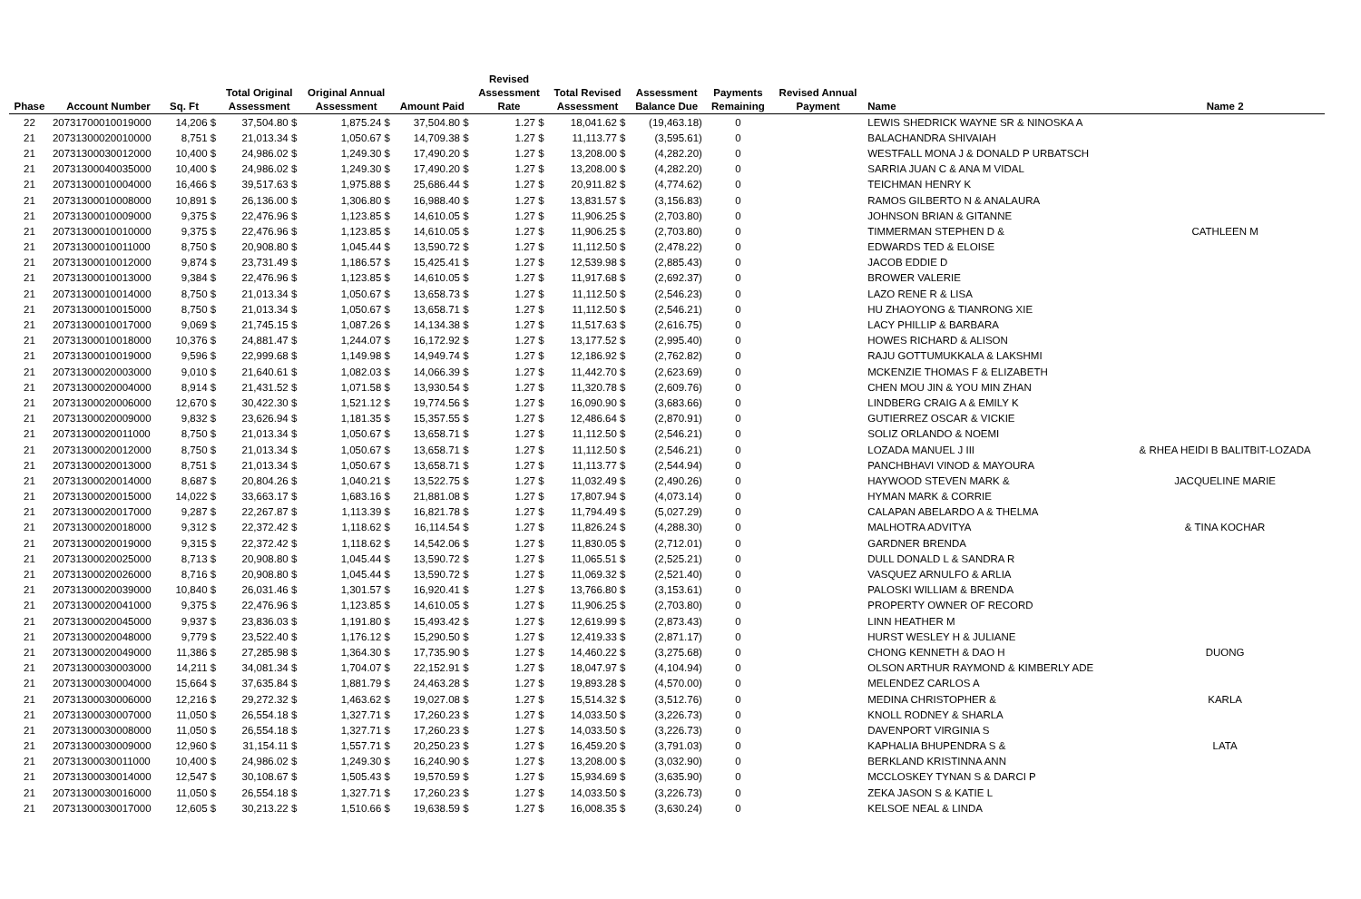| | | | | | | Revised | | | | | | |
| --- | --- | --- | --- | --- | --- | --- | --- | --- | --- | --- | --- | --- |
| | | | Total Original | Original Annual | | Assessment | Total Revised | Assessment | Payments | Revised Annual | | |
| Phase | Account Number | Sq. Ft | Assessment | Assessment | Amount Paid | Rate | Assessment | Balance Due | Remaining | Payment | Name | Name 2 |
| 22 | 20731700010019000 | 14,206 $ | 37,504.80 $ | 1,875.24 $ | 37,504.80 $ | 1.27 $ | 18,041.62 $ | (19,463.18) | 0 | | LEWIS SHEDRICK WAYNE SR & NINOSKA A | |
| 21 | 20731300020010000 | 8,751 $ | 21,013.34 $ | 1,050.67 $ | 14,709.38 $ | 1.27 $ | 11,113.77 $ | (3,595.61) | 0 | | BALACHANDRA SHIVAIAH | |
| 21 | 20731300030012000 | 10,400 $ | 24,986.02 $ | 1,249.30 $ | 17,490.20 $ | 1.27 $ | 13,208.00 $ | (4,282.20) | 0 | | WESTFALL MONA J & DONALD P URBATSCH | |
| 21 | 20731300040035000 | 10,400 $ | 24,986.02 $ | 1,249.30 $ | 17,490.20 $ | 1.27 $ | 13,208.00 $ | (4,282.20) | 0 | | SARRIA JUAN C & ANA M VIDAL | |
| 21 | 20731300010004000 | 16,466 $ | 39,517.63 $ | 1,975.88 $ | 25,686.44 $ | 1.27 $ | 20,911.82 $ | (4,774.62) | 0 | | TEICHMAN HENRY K | |
| 21 | 20731300010008000 | 10,891 $ | 26,136.00 $ | 1,306.80 $ | 16,988.40 $ | 1.27 $ | 13,831.57 $ | (3,156.83) | 0 | | RAMOS GILBERTO N & ANALAURA | |
| 21 | 20731300010009000 | 9,375 $ | 22,476.96 $ | 1,123.85 $ | 14,610.05 $ | 1.27 $ | 11,906.25 $ | (2,703.80) | 0 | | JOHNSON BRIAN & GITANNE | |
| 21 | 20731300010010000 | 9,375 $ | 22,476.96 $ | 1,123.85 $ | 14,610.05 $ | 1.27 $ | 11,906.25 $ | (2,703.80) | 0 | | TIMMERMAN STEPHEN D & | CATHLEEN M |
| 21 | 20731300010011000 | 8,750 $ | 20,908.80 $ | 1,045.44 $ | 13,590.72 $ | 1.27 $ | 11,112.50 $ | (2,478.22) | 0 | | EDWARDS TED & ELOISE | |
| 21 | 20731300010012000 | 9,874 $ | 23,731.49 $ | 1,186.57 $ | 15,425.41 $ | 1.27 $ | 12,539.98 $ | (2,885.43) | 0 | | JACOB EDDIE D | |
| 21 | 20731300010013000 | 9,384 $ | 22,476.96 $ | 1,123.85 $ | 14,610.05 $ | 1.27 $ | 11,917.68 $ | (2,692.37) | 0 | | BROWER VALERIE | |
| 21 | 20731300010014000 | 8,750 $ | 21,013.34 $ | 1,050.67 $ | 13,658.73 $ | 1.27 $ | 11,112.50 $ | (2,546.23) | 0 | | LAZO RENE R & LISA | |
| 21 | 20731300010015000 | 8,750 $ | 21,013.34 $ | 1,050.67 $ | 13,658.71 $ | 1.27 $ | 11,112.50 $ | (2,546.21) | 0 | | HU ZHAOYONG & TIANRONG XIE | |
| 21 | 20731300010017000 | 9,069 $ | 21,745.15 $ | 1,087.26 $ | 14,134.38 $ | 1.27 $ | 11,517.63 $ | (2,616.75) | 0 | | LACY PHILLIP & BARBARA | |
| 21 | 20731300010018000 | 10,376 $ | 24,881.47 $ | 1,244.07 $ | 16,172.92 $ | 1.27 $ | 13,177.52 $ | (2,995.40) | 0 | | HOWES RICHARD & ALISON | |
| 21 | 20731300010019000 | 9,596 $ | 22,999.68 $ | 1,149.98 $ | 14,949.74 $ | 1.27 $ | 12,186.92 $ | (2,762.82) | 0 | | RAJU GOTTUMUKKALA & LAKSHMI | |
| 21 | 20731300020003000 | 9,010 $ | 21,640.61 $ | 1,082.03 $ | 14,066.39 $ | 1.27 $ | 11,442.70 $ | (2,623.69) | 0 | | MCKENZIE THOMAS F & ELIZABETH | |
| 21 | 20731300020004000 | 8,914 $ | 21,431.52 $ | 1,071.58 $ | 13,930.54 $ | 1.27 $ | 11,320.78 $ | (2,609.76) | 0 | | CHEN MOU JIN & YOU MIN ZHAN | |
| 21 | 20731300020006000 | 12,670 $ | 30,422.30 $ | 1,521.12 $ | 19,774.56 $ | 1.27 $ | 16,090.90 $ | (3,683.66) | 0 | | LINDBERG CRAIG A & EMILY K | |
| 21 | 20731300020009000 | 9,832 $ | 23,626.94 $ | 1,181.35 $ | 15,357.55 $ | 1.27 $ | 12,486.64 $ | (2,870.91) | 0 | | GUTIERREZ OSCAR & VICKIE | |
| 21 | 20731300020011000 | 8,750 $ | 21,013.34 $ | 1,050.67 $ | 13,658.71 $ | 1.27 $ | 11,112.50 $ | (2,546.21) | 0 | | SOLIZ ORLANDO & NOEMI | |
| 21 | 20731300020012000 | 8,750 $ | 21,013.34 $ | 1,050.67 $ | 13,658.71 $ | 1.27 $ | 11,112.50 $ | (2,546.21) | 0 | | LOZADA MANUEL J III | & RHEA HEIDI B BALITBIT-LOZADA |
| 21 | 20731300020013000 | 8,751 $ | 21,013.34 $ | 1,050.67 $ | 13,658.71 $ | 1.27 $ | 11,113.77 $ | (2,544.94) | 0 | | PANCHBHAVI VINOD & MAYOURA | |
| 21 | 20731300020014000 | 8,687 $ | 20,804.26 $ | 1,040.21 $ | 13,522.75 $ | 1.27 $ | 11,032.49 $ | (2,490.26) | 0 | | HAYWOOD STEVEN MARK & | JACQUELINE MARIE |
| 21 | 20731300020015000 | 14,022 $ | 33,663.17 $ | 1,683.16 $ | 21,881.08 $ | 1.27 $ | 17,807.94 $ | (4,073.14) | 0 | | HYMAN MARK & CORRIE | |
| 21 | 20731300020017000 | 9,287 $ | 22,267.87 $ | 1,113.39 $ | 16,821.78 $ | 1.27 $ | 11,794.49 $ | (5,027.29) | 0 | | CALAPAN ABELARDO A & THELMA | |
| 21 | 20731300020018000 | 9,312 $ | 22,372.42 $ | 1,118.62 $ | 16,114.54 $ | 1.27 $ | 11,826.24 $ | (4,288.30) | 0 | | MALHOTRA ADVITYA | & TINA KOCHAR |
| 21 | 20731300020019000 | 9,315 $ | 22,372.42 $ | 1,118.62 $ | 14,542.06 $ | 1.27 $ | 11,830.05 $ | (2,712.01) | 0 | | GARDNER BRENDA | |
| 21 | 20731300020025000 | 8,713 $ | 20,908.80 $ | 1,045.44 $ | 13,590.72 $ | 1.27 $ | 11,065.51 $ | (2,525.21) | 0 | | DULL DONALD L & SANDRA R | |
| 21 | 20731300020026000 | 8,716 $ | 20,908.80 $ | 1,045.44 $ | 13,590.72 $ | 1.27 $ | 11,069.32 $ | (2,521.40) | 0 | | VASQUEZ ARNULFO & ARLIA | |
| 21 | 20731300020039000 | 10,840 $ | 26,031.46 $ | 1,301.57 $ | 16,920.41 $ | 1.27 $ | 13,766.80 $ | (3,153.61) | 0 | | PALOSKI WILLIAM & BRENDA | |
| 21 | 20731300020041000 | 9,375 $ | 22,476.96 $ | 1,123.85 $ | 14,610.05 $ | 1.27 $ | 11,906.25 $ | (2,703.80) | 0 | | PROPERTY OWNER OF RECORD | |
| 21 | 20731300020045000 | 9,937 $ | 23,836.03 $ | 1,191.80 $ | 15,493.42 $ | 1.27 $ | 12,619.99 $ | (2,873.43) | 0 | | LINN HEATHER M | |
| 21 | 20731300020048000 | 9,779 $ | 23,522.40 $ | 1,176.12 $ | 15,290.50 $ | 1.27 $ | 12,419.33 $ | (2,871.17) | 0 | | HURST WESLEY H & JULIANE | |
| 21 | 20731300020049000 | 11,386 $ | 27,285.98 $ | 1,364.30 $ | 17,735.90 $ | 1.27 $ | 14,460.22 $ | (3,275.68) | 0 | | CHONG KENNETH & DAO H | DUONG |
| 21 | 20731300030003000 | 14,211 $ | 34,081.34 $ | 1,704.07 $ | 22,152.91 $ | 1.27 $ | 18,047.97 $ | (4,104.94) | 0 | | OLSON ARTHUR RAYMOND & KIMBERLY ADE | |
| 21 | 20731300030004000 | 15,664 $ | 37,635.84 $ | 1,881.79 $ | 24,463.28 $ | 1.27 $ | 19,893.28 $ | (4,570.00) | 0 | | MELENDEZ CARLOS A | |
| 21 | 20731300030006000 | 12,216 $ | 29,272.32 $ | 1,463.62 $ | 19,027.08 $ | 1.27 $ | 15,514.32 $ | (3,512.76) | 0 | | MEDINA CHRISTOPHER & | KARLA |
| 21 | 20731300030007000 | 11,050 $ | 26,554.18 $ | 1,327.71 $ | 17,260.23 $ | 1.27 $ | 14,033.50 $ | (3,226.73) | 0 | | KNOLL RODNEY & SHARLA | |
| 21 | 20731300030008000 | 11,050 $ | 26,554.18 $ | 1,327.71 $ | 17,260.23 $ | 1.27 $ | 14,033.50 $ | (3,226.73) | 0 | | DAVENPORT VIRGINIA S | |
| 21 | 20731300030009000 | 12,960 $ | 31,154.11 $ | 1,557.71 $ | 20,250.23 $ | 1.27 $ | 16,459.20 $ | (3,791.03) | 0 | | KAPHALIA BHUPENDRA S & | LATA |
| 21 | 20731300030011000 | 10,400 $ | 24,986.02 $ | 1,249.30 $ | 16,240.90 $ | 1.27 $ | 13,208.00 $ | (3,032.90) | 0 | | BERKLAND KRISTINNA ANN | |
| 21 | 20731300030014000 | 12,547 $ | 30,108.67 $ | 1,505.43 $ | 19,570.59 $ | 1.27 $ | 15,934.69 $ | (3,635.90) | 0 | | MCCLOSKEY TYNAN S & DARCI P | |
| 21 | 20731300030016000 | 11,050 $ | 26,554.18 $ | 1,327.71 $ | 17,260.23 $ | 1.27 $ | 14,033.50 $ | (3,226.73) | 0 | | ZEKA JASON S & KATIE L | |
| 21 | 20731300030017000 | 12,605 $ | 30,213.22 $ | 1,510.66 $ | 19,638.59 $ | 1.27 $ | 16,008.35 $ | (3,630.24) | 0 | | KELSOE NEAL & LINDA | |